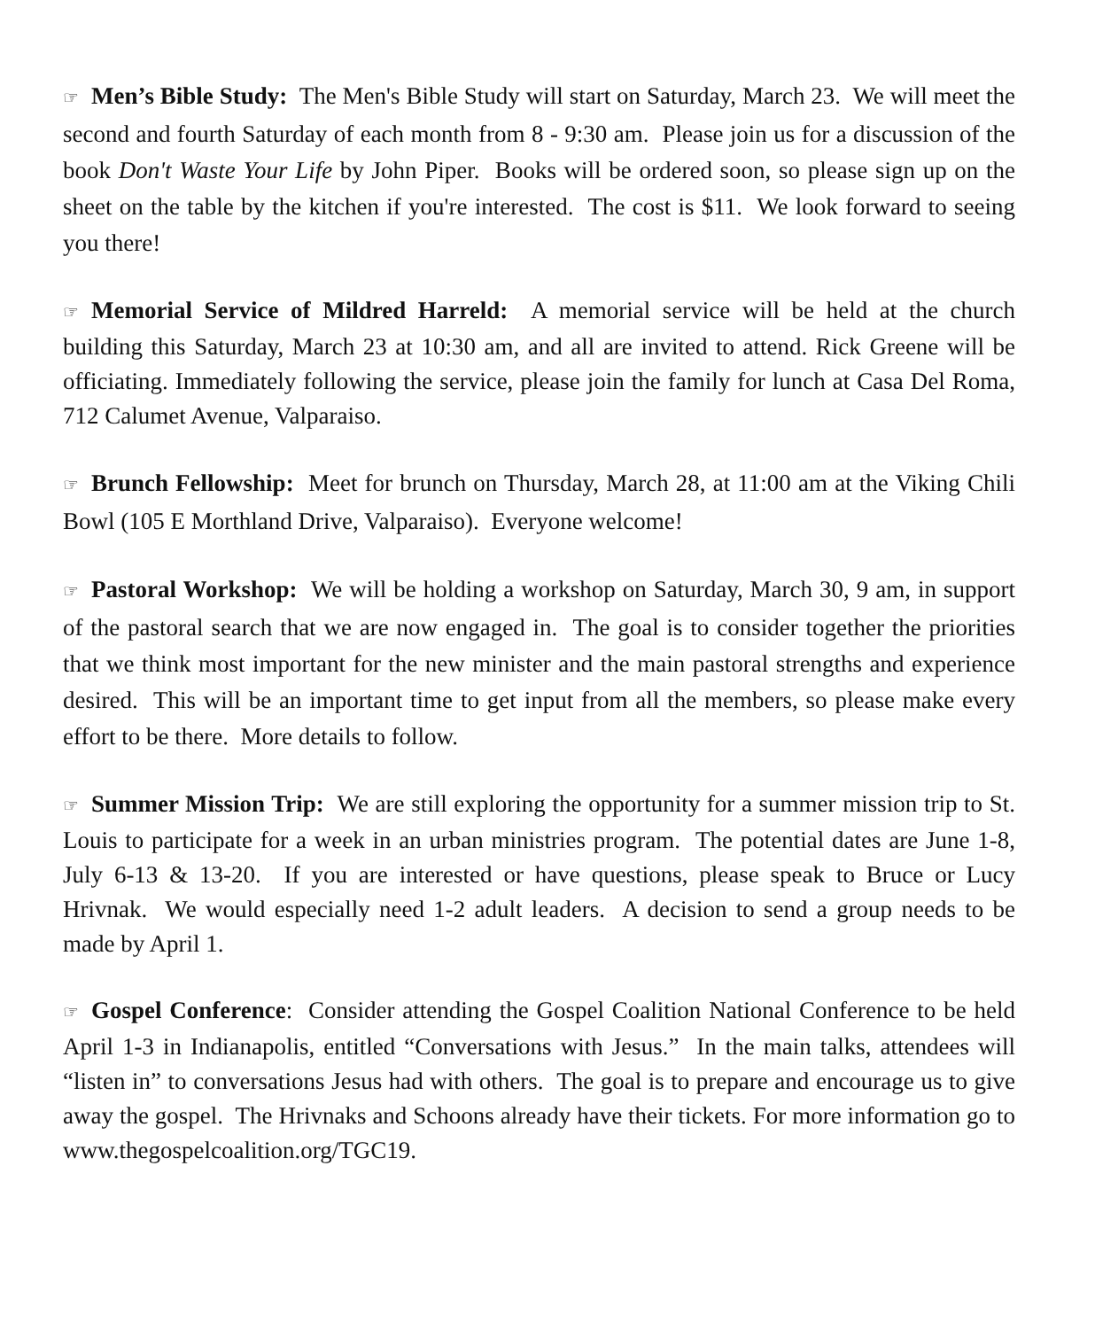☞ Men’s Bible Study: The Men's Bible Study will start on Saturday, March 23. We will meet the second and fourth Saturday of each month from 8 - 9:30 am. Please join us for a discussion of the book Don't Waste Your Life by John Piper. Books will be ordered soon, so please sign up on the sheet on the table by the kitchen if you're interested. The cost is $11. We look forward to seeing you there!
☞ Memorial Service of Mildred Harreld: A memorial service will be held at the church building this Saturday, March 23 at 10:30 am, and all are invited to attend. Rick Greene will be officiating. Immediately following the service, please join the family for lunch at Casa Del Roma, 712 Calumet Avenue, Valparaiso.
☞ Brunch Fellowship: Meet for brunch on Thursday, March 28, at 11:00 am at the Viking Chili Bowl (105 E Morthland Drive, Valparaiso). Everyone welcome!
☞ Pastoral Workshop: We will be holding a workshop on Saturday, March 30, 9 am, in support of the pastoral search that we are now engaged in. The goal is to consider together the priorities that we think most important for the new minister and the main pastoral strengths and experience desired. This will be an important time to get input from all the members, so please make every effort to be there. More details to follow.
☞ Summer Mission Trip: We are still exploring the opportunity for a summer mission trip to St. Louis to participate for a week in an urban ministries program. The potential dates are June 1-8, July 6-13 & 13-20. If you are interested or have questions, please speak to Bruce or Lucy Hrivnak. We would especially need 1-2 adult leaders. A decision to send a group needs to be made by April 1.
☞ Gospel Conference: Consider attending the Gospel Coalition National Conference to be held April 1-3 in Indianapolis, entitled “Conversations with Jesus.” In the main talks, attendees will “listen in” to conversations Jesus had with others. The goal is to prepare and encourage us to give away the gospel. The Hrivnaks and Schoons already have their tickets. For more information go to www.thegospelcoalition.org/TGC19.